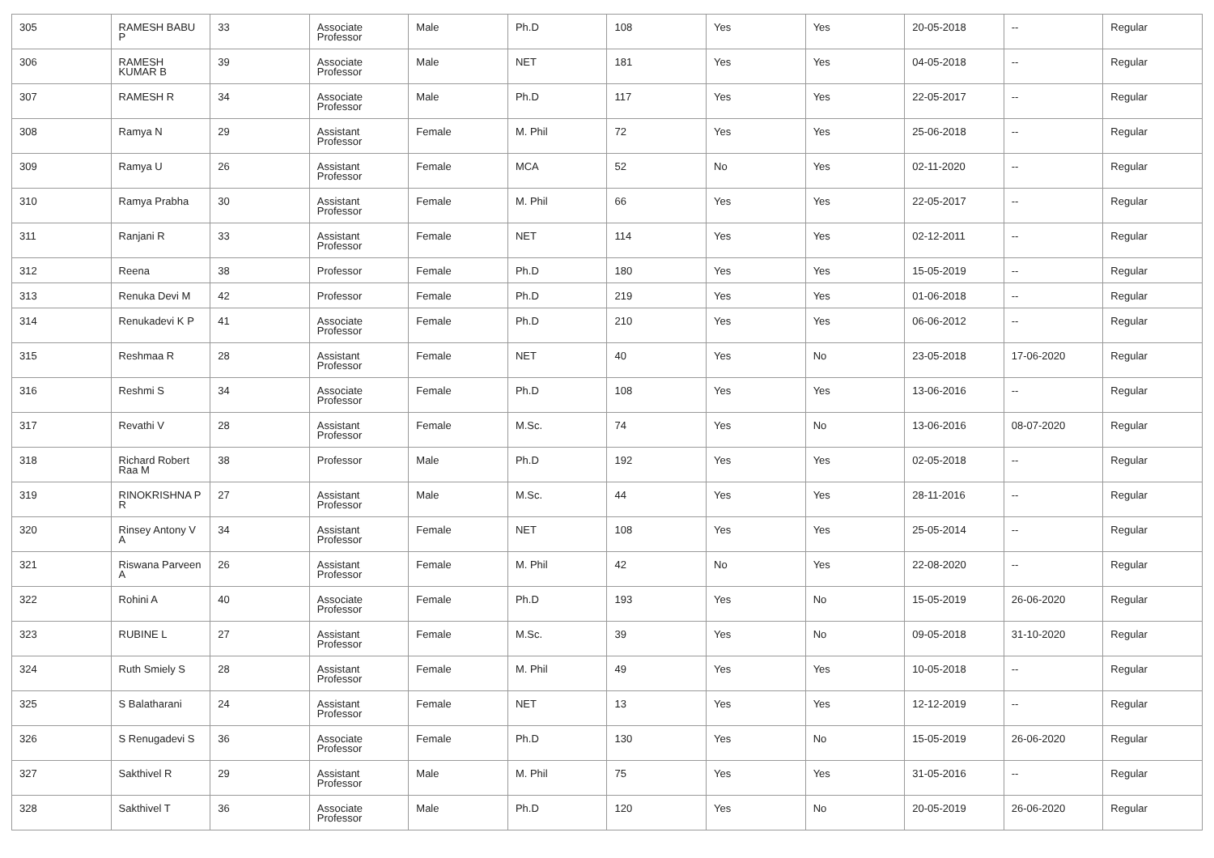| 305 | RAMESH BABU P | 33 | Associate Professor | Male | Ph.D | 108 | Yes | Yes | 20-05-2018 | -- | Regular |
| 306 | RAMESH KUMAR B | 39 | Associate Professor | Male | NET | 181 | Yes | Yes | 04-05-2018 | -- | Regular |
| 307 | RAMESH R | 34 | Associate Professor | Male | Ph.D | 117 | Yes | Yes | 22-05-2017 | -- | Regular |
| 308 | Ramya N | 29 | Assistant Professor | Female | M. Phil | 72 | Yes | Yes | 25-06-2018 | -- | Regular |
| 309 | Ramya U | 26 | Assistant Professor | Female | MCA | 52 | No | Yes | 02-11-2020 | -- | Regular |
| 310 | Ramya Prabha | 30 | Assistant Professor | Female | M. Phil | 66 | Yes | Yes | 22-05-2017 | -- | Regular |
| 311 | Ranjani R | 33 | Assistant Professor | Female | NET | 114 | Yes | Yes | 02-12-2011 | -- | Regular |
| 312 | Reena | 38 | Professor | Female | Ph.D | 180 | Yes | Yes | 15-05-2019 | -- | Regular |
| 313 | Renuka Devi M | 42 | Professor | Female | Ph.D | 219 | Yes | Yes | 01-06-2018 | -- | Regular |
| 314 | Renukadevi K P | 41 | Associate Professor | Female | Ph.D | 210 | Yes | Yes | 06-06-2012 | -- | Regular |
| 315 | Reshmaa R | 28 | Assistant Professor | Female | NET | 40 | Yes | No | 23-05-2018 | 17-06-2020 | Regular |
| 316 | Reshmi S | 34 | Associate Professor | Female | Ph.D | 108 | Yes | Yes | 13-06-2016 | -- | Regular |
| 317 | Revathi V | 28 | Assistant Professor | Female | M.Sc. | 74 | Yes | No | 13-06-2016 | 08-07-2020 | Regular |
| 318 | Richard Robert Raa M | 38 | Professor | Male | Ph.D | 192 | Yes | Yes | 02-05-2018 | -- | Regular |
| 319 | RINOKRISHNA P R | 27 | Assistant Professor | Male | M.Sc. | 44 | Yes | Yes | 28-11-2016 | -- | Regular |
| 320 | Rinsey Antony V A | 34 | Assistant Professor | Female | NET | 108 | Yes | Yes | 25-05-2014 | -- | Regular |
| 321 | Riswana Parveen A | 26 | Assistant Professor | Female | M. Phil | 42 | No | Yes | 22-08-2020 | -- | Regular |
| 322 | Rohini A | 40 | Associate Professor | Female | Ph.D | 193 | Yes | No | 15-05-2019 | 26-06-2020 | Regular |
| 323 | RUBINE L | 27 | Assistant Professor | Female | M.Sc. | 39 | Yes | No | 09-05-2018 | 31-10-2020 | Regular |
| 324 | Ruth Smiely S | 28 | Assistant Professor | Female | M. Phil | 49 | Yes | Yes | 10-05-2018 | -- | Regular |
| 325 | S Balatharani | 24 | Assistant Professor | Female | NET | 13 | Yes | Yes | 12-12-2019 | -- | Regular |
| 326 | S Renugadevi S | 36 | Associate Professor | Female | Ph.D | 130 | Yes | No | 15-05-2019 | 26-06-2020 | Regular |
| 327 | Sakthivel R | 29 | Assistant Professor | Male | M. Phil | 75 | Yes | Yes | 31-05-2016 | -- | Regular |
| 328 | Sakthivel T | 36 | Associate Professor | Male | Ph.D | 120 | Yes | No | 20-05-2019 | 26-06-2020 | Regular |